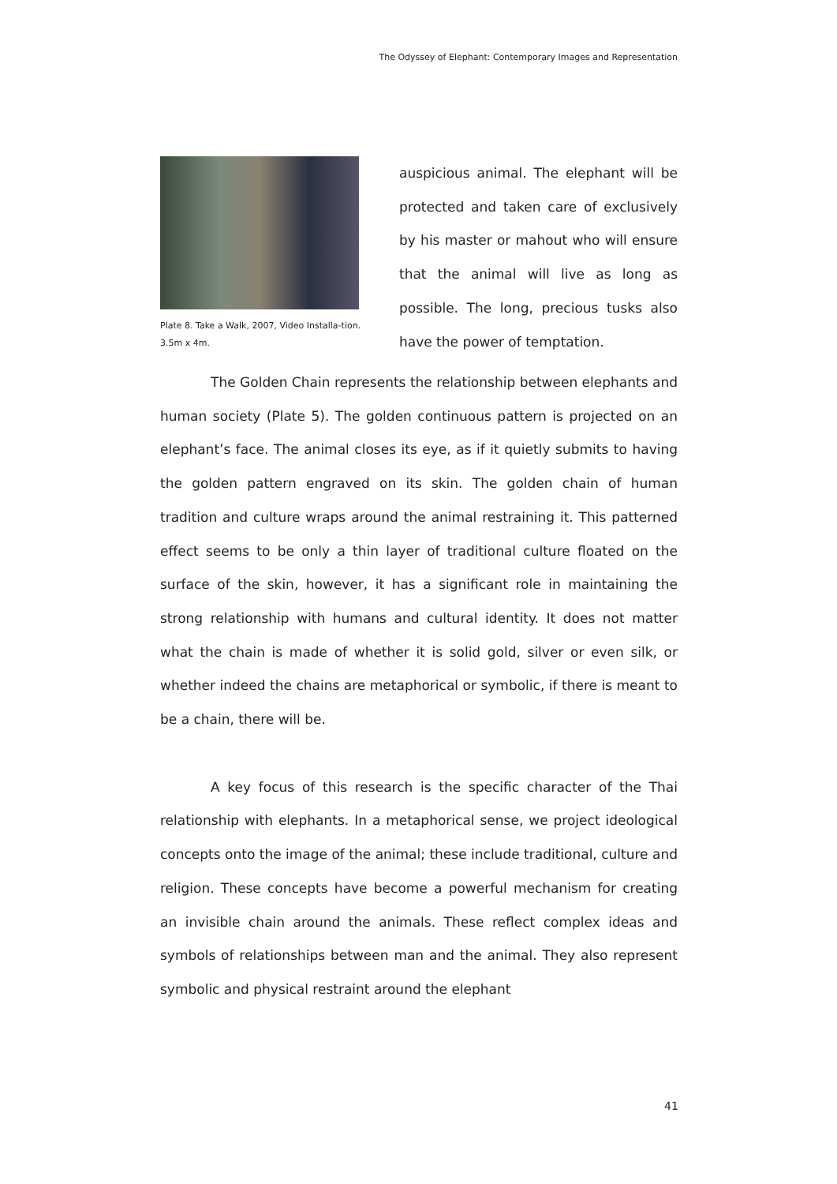The Odyssey of Elephant: Contemporary Images and Representation
Plate 8. Take a Walk, 2007, Video Installa-tion. 3.5m x 4m.
auspicious animal. The elephant will be protected and taken care of exclusively by his master or mahout who will ensure that the animal will live as long as possible. The long, precious tusks also have the power of temptation.
The Golden Chain represents the relationship between elephants and human society (Plate 5). The golden continuous pattern is projected on an elephant’s face. The animal closes its eye, as if it quietly submits to having the golden pattern engraved on its skin. The golden chain of human tradition and culture wraps around the animal restraining it. This patterned effect seems to be only a thin layer of traditional culture floated on the surface of the skin, however, it has a significant role in maintaining the strong relationship with humans and cultural identity. It does not matter what the chain is made of whether it is solid gold, silver or even silk, or whether indeed the chains are metaphorical or symbolic, if there is meant to be a chain, there will be.
A key focus of this research is the specific character of the Thai relationship with elephants. In a metaphorical sense, we project ideological concepts onto the image of the animal; these include traditional, culture and religion. These concepts have become a powerful mechanism for creating an invisible chain around the animals. These reflect complex ideas and symbols of relationships between man and the animal. They also represent symbolic and physical restraint around the elephant
41